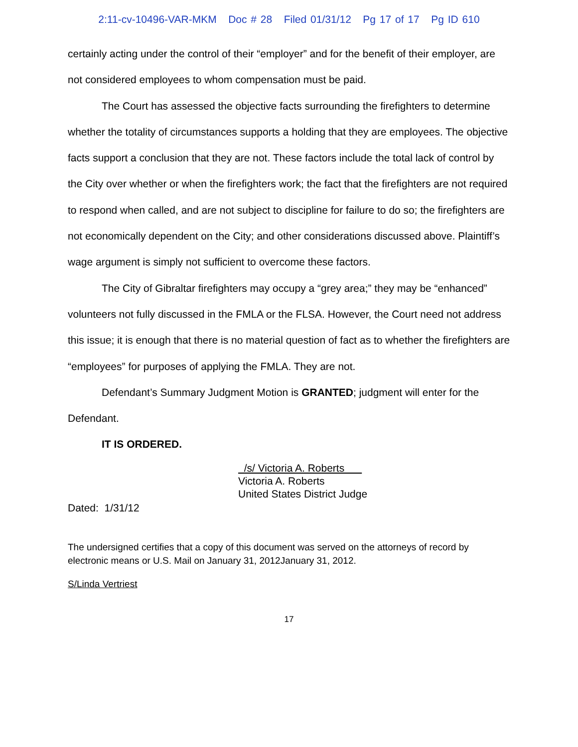2:11-cv-10496-VAR-MKM Doc # 28 Filed 01/31/12 Pg 17 of 17 Pg ID 610
certainly acting under the control of their “employer” and for the benefit of their employer, are not considered employees to whom compensation must be paid.
The Court has assessed the objective facts surrounding the firefighters to determine whether the totality of circumstances supports a holding that they are employees. The objective facts support a conclusion that they are not. These factors include the total lack of control by the City over whether or when the firefighters work; the fact that the firefighters are not required to respond when called, and are not subject to discipline for failure to do so; the firefighters are not economically dependent on the City; and other considerations discussed above. Plaintiff’s wage argument is simply not sufficient to overcome these factors.
The City of Gibraltar firefighters may occupy a “grey area;” they may be “enhanced” volunteers not fully discussed in the FMLA or the FLSA. However, the Court need not address this issue; it is enough that there is no material question of fact as to whether the firefighters are “employees” for purposes of applying the FMLA. They are not.
Defendant’s Summary Judgment Motion is GRANTED; judgment will enter for the Defendant.
IT IS ORDERED.
/s/ Victoria A. Roberts
Victoria A. Roberts
United States District Judge
Dated: 1/31/12
The undersigned certifies that a copy of this document was served on the attorneys of record by electronic means or U.S. Mail on January 31, 2012January 31, 2012.
S/Linda Vertriest
17